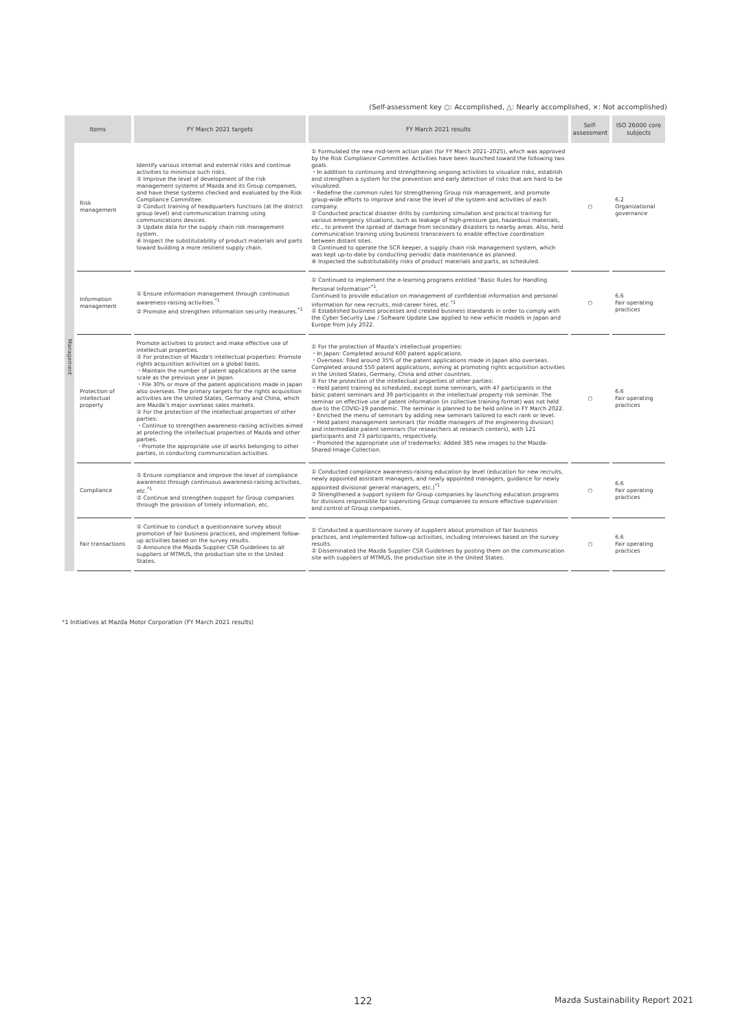(Self-assessment key ○: Accomplished, △: Nearly accomplished, ×: Not accomplished)
| Items | | FY March 2021 targets | FY March 2021 results | Self-assessment | ISO 26000 core subjects |
| --- | --- | --- | --- | --- | --- |
| Management | Risk management | Identify various internal and external risks and continue activities to minimize such risks. ① Improve the level of development of the risk management systems of Mazda and its Group companies, and have these systems checked and evaluated by the Risk Compliance Committee. ② Conduct training of headquarters functions (at the district group level) and communication training using communications devices. ③ Update data for the supply chain risk management system. ④ Inspect the substitutability of product materials and parts toward building a more resilient supply chain. | ① Formulated the new mid-term action plan (for FY March 2021–2025), which was approved by the Risk Compliance Committee. Activities have been launched toward the following two goals. ・In addition to continuing and strengthening ongoing activities to visualize risks, establish and strengthen a system for the prevention and early detection of risks that are hard to be visualized. ・Redefine the common rules for strengthening Group risk management, and promote group-wide efforts to improve and raise the level of the system and activities of each company. ② Conducted practical disaster drills by combining simulation and practical training for various emergency situations, such as leakage of high-pressure gas, hazardous materials, etc., to prevent the spread of damage from secondary disasters to nearby areas. Also, held communication training using business transceivers to enable effective coordination between distant sites. ③ Continued to operate the SCR keeper, a supply chain risk management system, which was kept up-to-date by conducting periodic data maintenance as planned. ④ Inspected the substitutability risks of product materials and parts, as scheduled. | ○ | 6.2 Organizational governance |
| | Information management | ① Ensure information management through continuous awareness-raising activities.<sup>*1</sup> ② Promote and strengthen information security measures.<sup>*1</sup> | ① Continued to implement the e-learning programs entitled "Basic Rules for Handling Personal Information"<sup>*1</sup>. Continued to provide education on management of confidential information and personal information for new recruits, mid-career hires, etc.<sup>*1</sup> ② Established business processes and created business standards in order to comply with the Cyber Security Law / Software Update Law applied to new vehicle models in Japan and Europe from July 2022. | ○ | 6.6 Fair operating practices |
| | Protection of intellectual property | Promote activities to protect and make effective use of intellectual properties. ① For protection of Mazda's intellectual properties: Promote rights acquisition activities on a global basis. ・Maintain the number of patent applications at the same scale as the previous year in Japan. ・File 30% or more of the patent applications made in Japan also overseas. The primary targets for the rights acquisition activities are the United States, Germany and China, which are Mazda's major overseas sales markets. ② For the protection of the intellectual properties of other parties: ・Continue to strengthen awareness-raising activities aimed at protecting the intellectual properties of Mazda and other parties. ・Promote the appropriate use of works belonging to other parties, in conducting communication activities. | ① For the protection of Mazda's intellectual properties: ・In Japan: Completed around 600 patent applications. ・Overseas: Filed around 35% of the patent applications made in Japan also overseas. Completed around 550 patent applications, aiming at promoting rights acquisition activities in the United States, Germany, China and other countries. ② For the protection of the intellectual properties of other parties: ・Held patent training as scheduled, except some seminars, with 47 participants in the basic patent seminars and 39 participants in the intellectual property risk seminar. The seminar on effective use of patent information (in collective training format) was not held due to the COVID-19 pandemic. The seminar is planned to be held online in FY March 2022. ・Enriched the menu of seminars by adding new seminars tailored to each rank or level. ・Held patent management seminars (for middle managers of the engineering division) and intermediate patent seminars (for researchers at research centers), with 121 participants and 73 participants, respectively. ・Promoted the appropriate use of trademarks: Added 385 new images to the Mazda-Shared-Image-Collection. | ○ | 6.6 Fair operating practices |
| | Compliance | ① Ensure compliance and improve the level of compliance awareness through continuous awareness-raising activities, etc.<sup>*1</sup> ② Continue and strengthen support for Group companies through the provision of timely information, etc. | ① Conducted compliance awareness-raising education by level (education for new recruits, newly appointed assistant managers, and newly appointed managers, guidance for newly appointed divisional general managers, etc.)<sup>*1</sup> ② Strengthened a support system for Group companies by launching education programs for divisions responsible for supervising Group companies to ensure effective supervision and control of Group companies. | ○ | 6.6 Fair operating practices |
| | Fair transactions | ① Continue to conduct a questionnaire survey about promotion of fair business practices, and implement follow-up activities based on the survey results. ② Announce the Mazda Supplier CSR Guidelines to all suppliers of MTMUS, the production site in the United States. | ① Conducted a questionnaire survey of suppliers about promotion of fair business practices, and implemented follow-up activities, including interviews based on the survey results. ② Disseminated the Mazda Supplier CSR Guidelines by posting them on the communication site with suppliers of MTMUS, the production site in the United States. | ○ | 6.6 Fair operating practices |
*1 Initiatives at Mazda Motor Corporation (FY March 2021 results)
122
Mazda Sustainability Report 2021